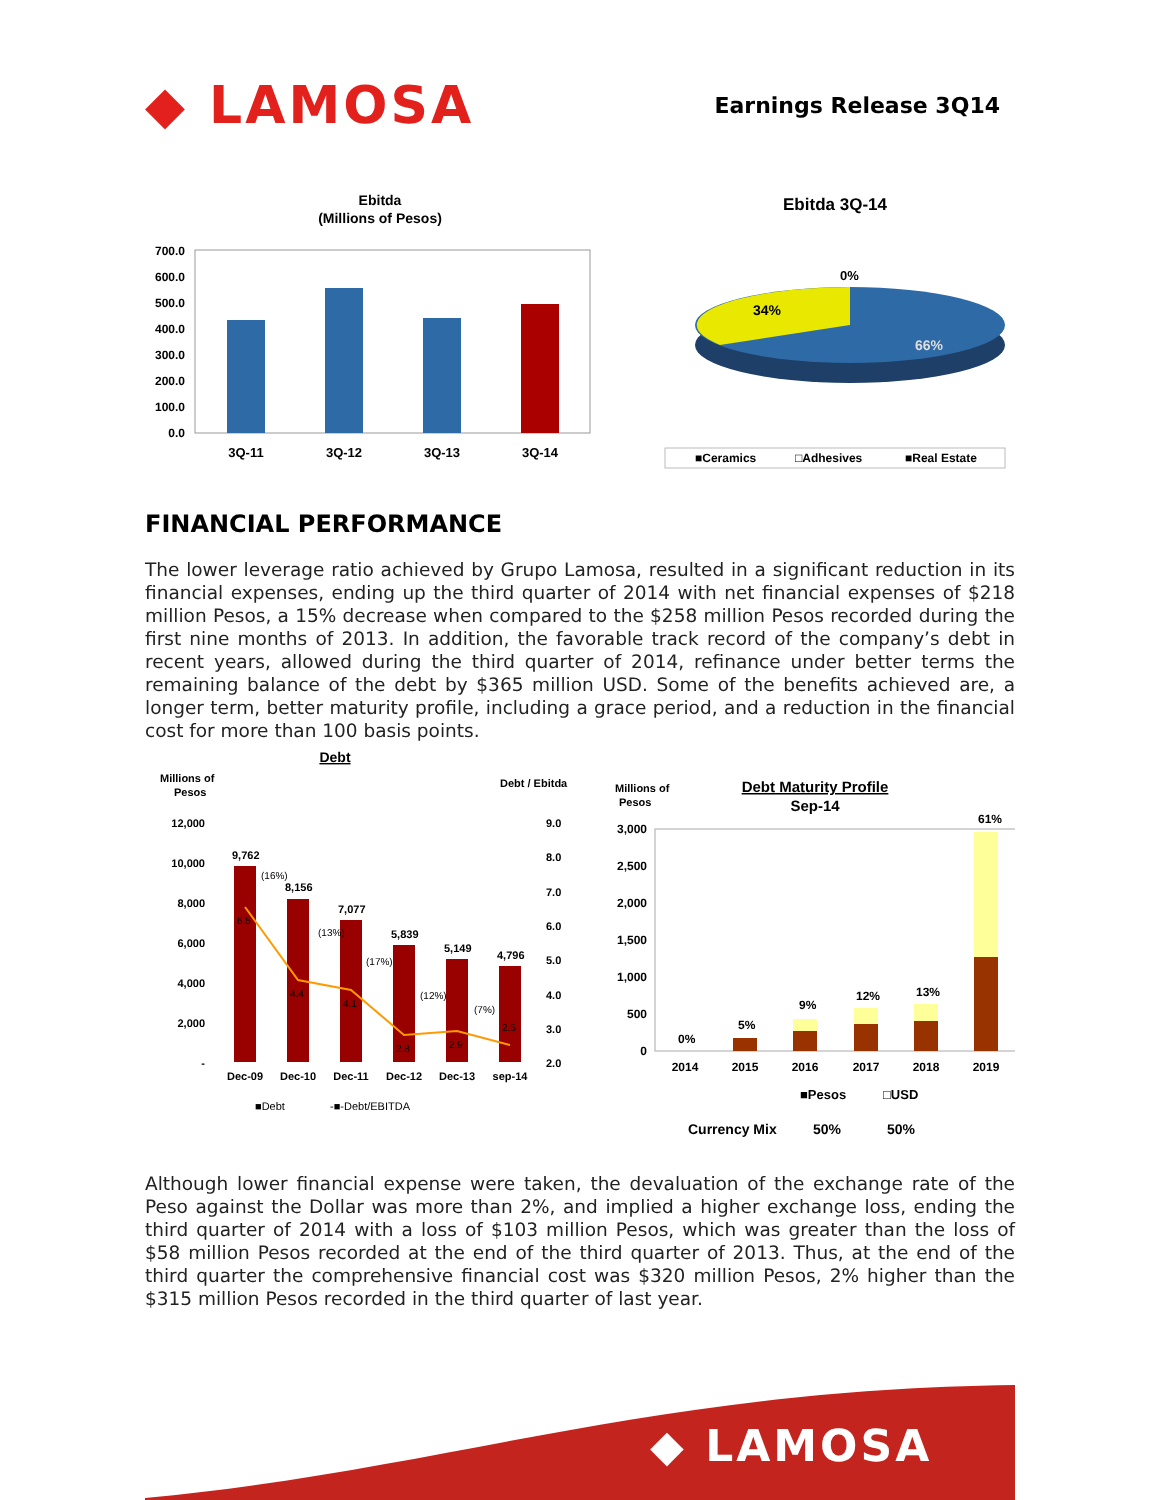◆ LAMOSA
Earnings Release 3Q14
Ebitda
(Millions of Pesos)
700.0
600.0
500.0
400.0
300.0
200.0
100.0
0.0
3Q-11
3Q-12
3Q-13
3Q-14
Ebitda 3Q-14
0%
34%
66%
■Ceramics
□Adhesives
■Real Estate
FINANCIAL PERFORMANCE
The lower leverage ratio achieved by Grupo Lamosa, resulted in a significant reduction in its financial expenses, ending up the third quarter of 2014 with net financial expenses of $218 million Pesos, a 15% decrease when compared to the $258 million Pesos recorded during the first nine months of 2013. In addition, the favorable track record of the company’s debt in recent years, allowed during the third quarter of 2014, refinance under better terms the remaining balance of the debt by $365 million USD. Some of the benefits achieved are, a longer term, better maturity profile, including a grace period, and a reduction in the financial cost for more than 100 basis points.
Debt
Millions of
Pesos
Debt / Ebitda
12,000
10,000
8,000
6,000
4,000
2,000
-
9.0
8.0
7.0
6.0
5.0
4.0
3.0
2.0
9,762
8,156
7,077
5,839
5,149
4,796
6.5
4.4
4.1
2.8
2.9
2.5
(16%)
(13%)
(17%)
(12%)
(7%)
Dec-09
Dec-10
Dec-11
Dec-12
Dec-13
sep-14
■Debt
-■-Debt/EBITDA
Millions of
Pesos
Debt Maturity Profile
Sep-14
3,000
2,500
2,000
1,500
1,000
500
0
0%
5%
9%
12%
13%
61%
2014
2015
2016
2017
2018
2019
■Pesos
□USD
Currency Mix
50%
50%
Although lower financial expense were taken, the devaluation of the exchange rate of the Peso against the Dollar was more than 2%, and implied a higher exchange loss, ending the third quarter of 2014 with a loss of $103 million Pesos, which was greater than the loss of $58 million Pesos recorded at the end of the third quarter of 2013. Thus, at the end of the third quarter the comprehensive financial cost was $320 million Pesos, 2% higher than the $315 million Pesos recorded in the third quarter of last year.
◆ LAMOSA